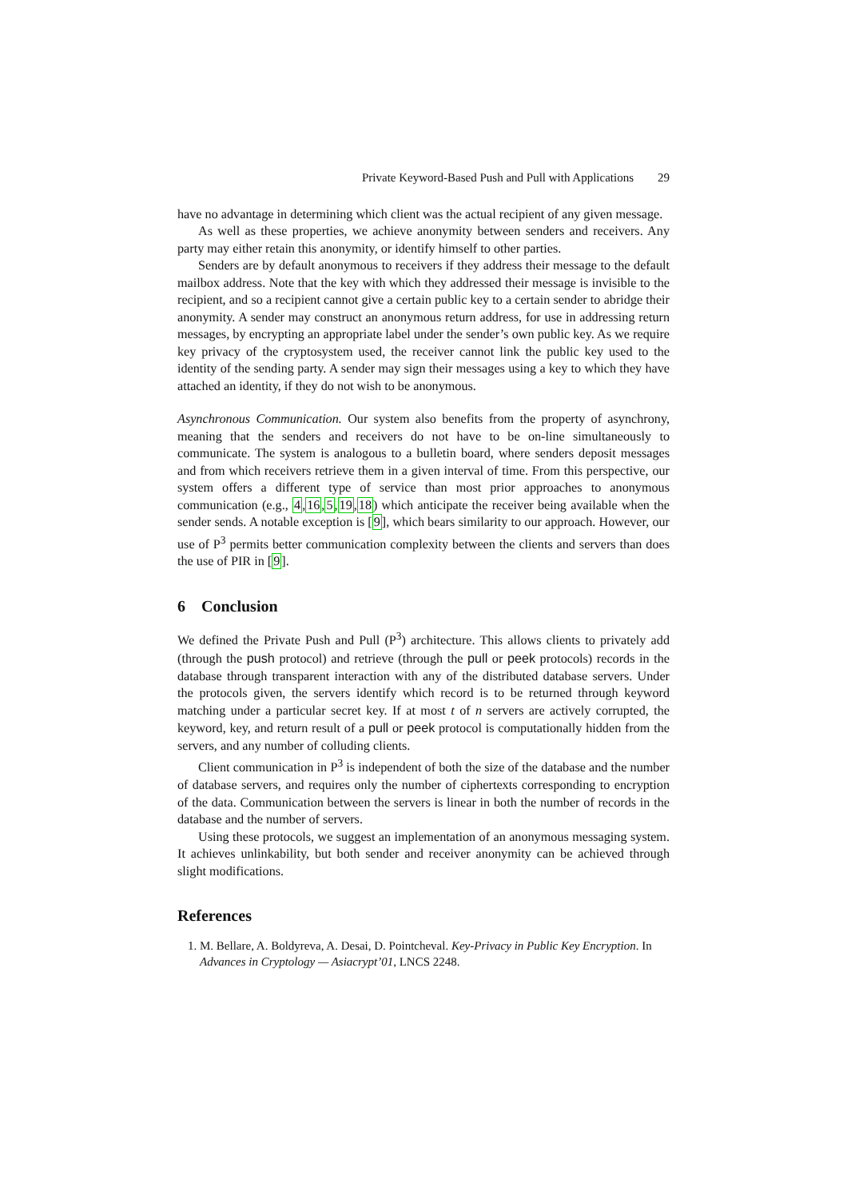Private Keyword-Based Push and Pull with Applications 29
have no advantage in determining which client was the actual recipient of any given message.
As well as these properties, we achieve anonymity between senders and receivers. Any party may either retain this anonymity, or identify himself to other parties.
Senders are by default anonymous to receivers if they address their message to the default mailbox address. Note that the key with which they addressed their message is invisible to the recipient, and so a recipient cannot give a certain public key to a certain sender to abridge their anonymity. A sender may construct an anonymous return address, for use in addressing return messages, by encrypting an appropriate label under the sender’s own public key. As we require key privacy of the cryptosystem used, the receiver cannot link the public key used to the identity of the sending party. A sender may sign their messages using a key to which they have attached an identity, if they do not wish to be anonymous.
Asynchronous Communication. Our system also benefits from the property of asynchrony, meaning that the senders and receivers do not have to be on-line simultaneously to communicate. The system is analogous to a bulletin board, where senders deposit messages and from which receivers retrieve them in a given interval of time. From this perspective, our system offers a different type of service than most prior approaches to anonymous communication (e.g., 4,16,5,19,18) which anticipate the receiver being available when the sender sends. A notable exception is [9], which bears similarity to our approach. However, our use of P<sup>3</sup> permits better communication complexity between the clients and servers than does the use of PIR in [9].
6 Conclusion
We defined the Private Push and Pull (P<sup>3</sup>) architecture. This allows clients to privately add (through the push protocol) and retrieve (through the pull or peek protocols) records in the database through transparent interaction with any of the distributed database servers. Under the protocols given, the servers identify which record is to be returned through keyword matching under a particular secret key. If at most t of n servers are actively corrupted, the keyword, key, and return result of a pull or peek protocol is computationally hidden from the servers, and any number of colluding clients.
Client communication in P<sup>3</sup> is independent of both the size of the database and the number of database servers, and requires only the number of ciphertexts corresponding to encryption of the data. Communication between the servers is linear in both the number of records in the database and the number of servers.
Using these protocols, we suggest an implementation of an anonymous messaging system. It achieves unlinkability, but both sender and receiver anonymity can be achieved through slight modifications.
References
1. M. Bellare, A. Boldyreva, A. Desai, D. Pointcheval. Key-Privacy in Public Key Encryption. In Advances in Cryptology — Asiacrypt’01, LNCS 2248.